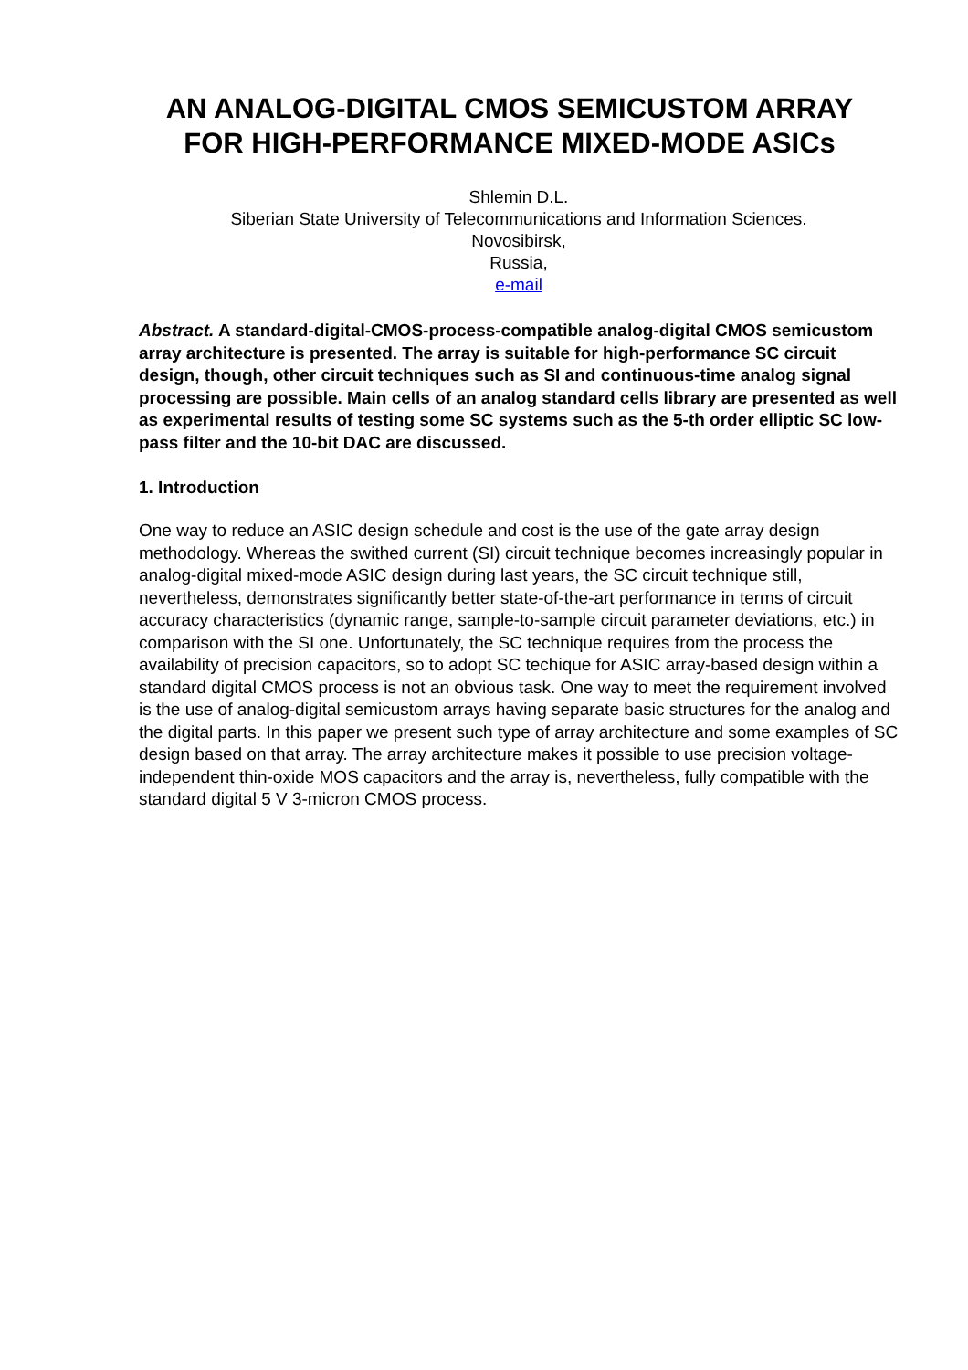AN ANALOG-DIGITAL CMOS SEMICUSTOM ARRAY
FOR HIGH-PERFORMANCE MIXED-MODE ASICs
Shlemin D.L.
Siberian State University of Telecommunications and Information Sciences.
Novosibirsk,
Russia,
e-mail
Abstract. A standard-digital-CMOS-process-compatible analog-digital CMOS semicustom array architecture is presented. The array is suitable for high-performance SC circuit design, though, other circuit techniques such as SI and continuous-time analog signal processing are possible. Main cells of an analog standard cells library are presented as well as experimental results of testing some SC systems such as the 5-th order elliptic SC low-pass filter and the 10-bit DAC are discussed.
1. Introduction
One way to reduce an ASIC design schedule and cost is the use of the gate array design methodology. Whereas the swithed current (SI) circuit technique becomes increasingly popular in analog-digital mixed-mode ASIC design during last years, the SC circuit technique still, nevertheless, demonstrates significantly better state-of-the-art performance in terms of circuit accuracy characteristics (dynamic range, sample-to-sample circuit parameter deviations, etc.) in comparison with the SI one. Unfortunately, the SC technique requires from the process the availability of precision capacitors, so to adopt SC techique for ASIC array-based design within a standard digital CMOS process is not an obvious task. One way to meet the requirement involved is the use of analog-digital semicustom arrays having separate basic structures for the analog and the digital parts. In this paper we present such type of array architecture and some examples of SC design based on that array. The array architecture makes it possible to use precision voltage-independent thin-oxide MOS capacitors and the array is, nevertheless, fully compatible with the standard digital 5 V 3-micron CMOS process.